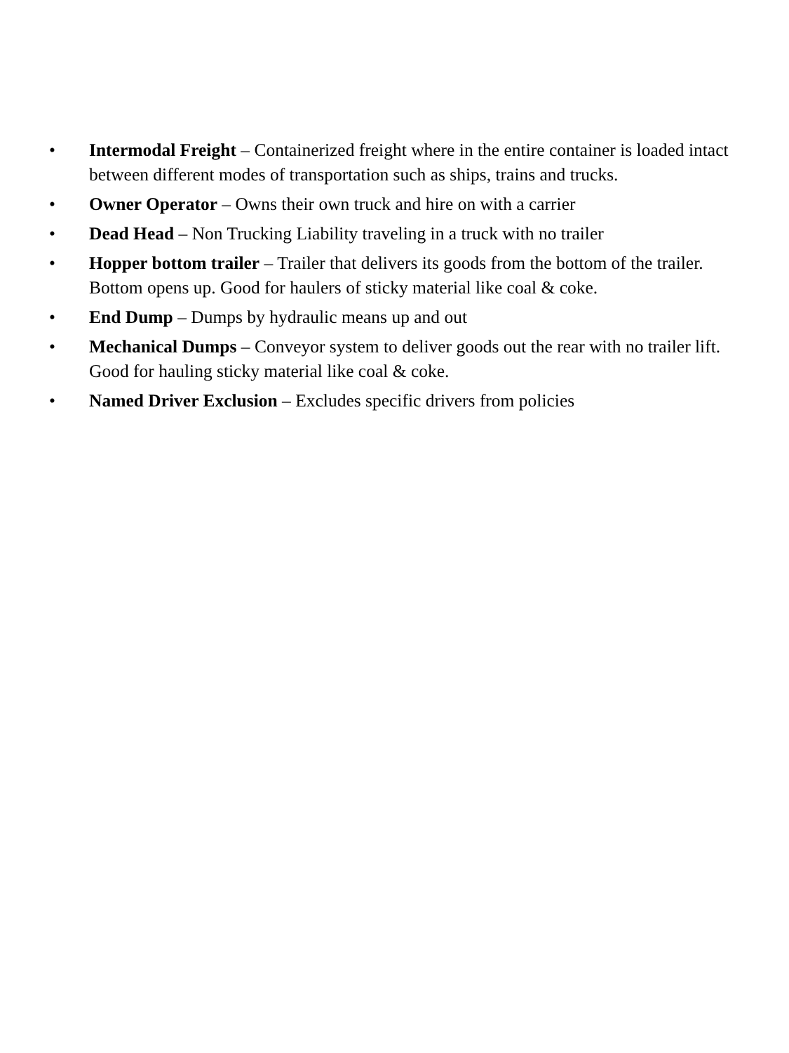• Intermodal Freight – Containerized freight where in the entire container is loaded intact between different modes of transportation such as ships, trains and trucks.
• Owner Operator – Owns their own truck and hire on with a carrier
• Dead Head – Non Trucking Liability traveling in a truck with no trailer
• Hopper bottom trailer – Trailer that delivers its goods from the bottom of the trailer. Bottom opens up. Good for haulers of sticky material like coal & coke.
• End Dump – Dumps by hydraulic means up and out
• Mechanical Dumps – Conveyor system to deliver goods out the rear with no trailer lift. Good for hauling sticky material like coal & coke.
• Named Driver Exclusion – Excludes specific drivers from policies